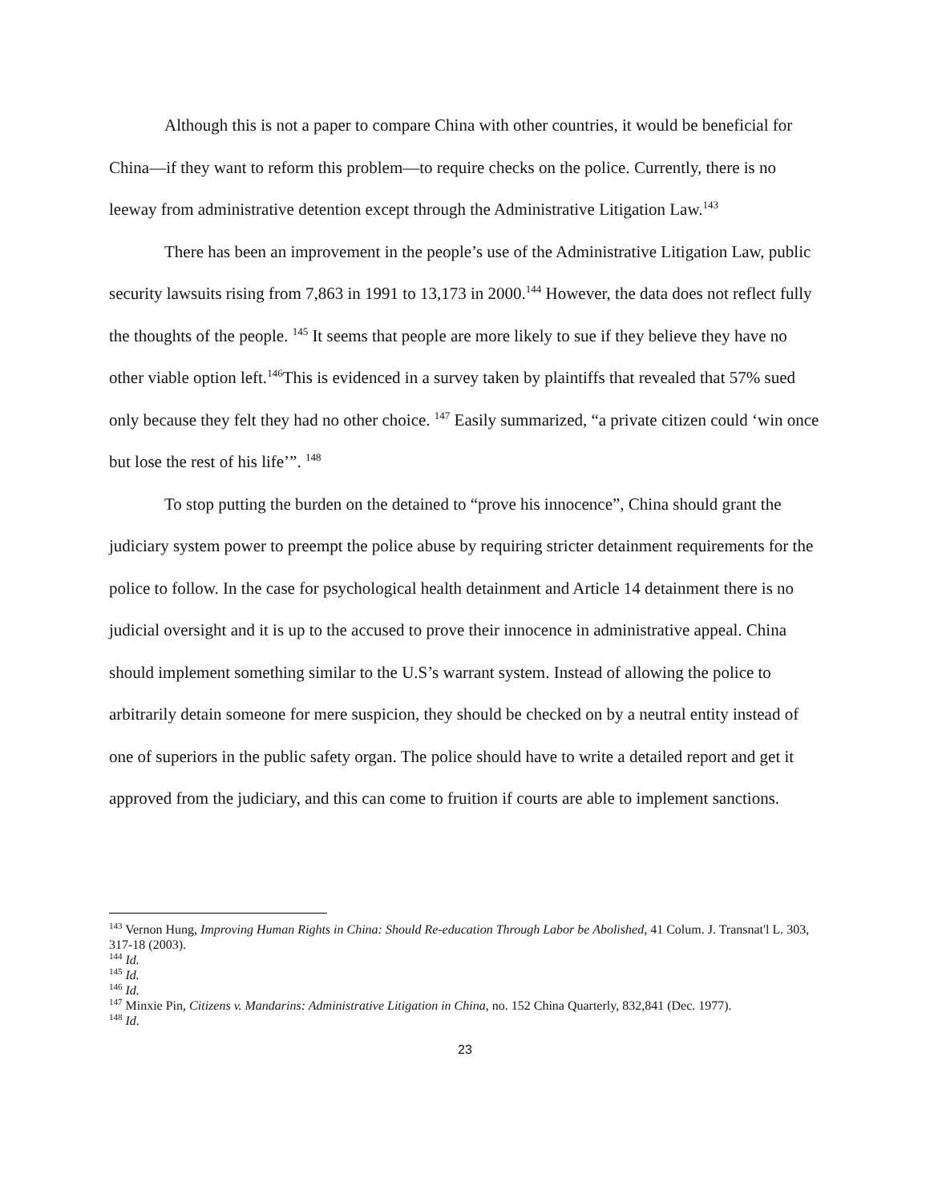Although this is not a paper to compare China with other countries, it would be beneficial for China—if they want to reform this problem—to require checks on the police. Currently, there is no leeway from administrative detention except through the Administrative Litigation Law.<sup>143</sup>
There has been an improvement in the people’s use of the Administrative Litigation Law, public security lawsuits rising from 7,863 in 1991 to 13,173 in 2000.<sup>144</sup> However, the data does not reflect fully the thoughts of the people. <sup>145</sup> It seems that people are more likely to sue if they believe they have no other viable option left.<sup>146</sup>This is evidenced in a survey taken by plaintiffs that revealed that 57% sued only because they felt they had no other choice. <sup>147</sup> Easily summarized, “a private citizen could ‘win once but lose the rest of his life’”. <sup>148</sup>
To stop putting the burden on the detained to “prove his innocence”, China should grant the judiciary system power to preempt the police abuse by requiring stricter detainment requirements for the police to follow. In the case for psychological health detainment and Article 14 detainment there is no judicial oversight and it is up to the accused to prove their innocence in administrative appeal. China should implement something similar to the U.S’s warrant system. Instead of allowing the police to arbitrarily detain someone for mere suspicion, they should be checked on by a neutral entity instead of one of superiors in the public safety organ. The police should have to write a detailed report and get it approved from the judiciary, and this can come to fruition if courts are able to implement sanctions.
<sup>143</sup> Vernon Hung, Improving Human Rights in China: Should Re-education Through Labor be Abolished, 41 Colum. J. Transnat'l L. 303, 317-18 (2003).
<sup>144</sup> Id.
<sup>145</sup> Id.
<sup>146</sup> Id.
<sup>147</sup> Minxie Pin, Citizens v. Mandarins: Administrative Litigation in China, no. 152 China Quarterly, 832,841 (Dec. 1977).
<sup>148</sup> Id.
23